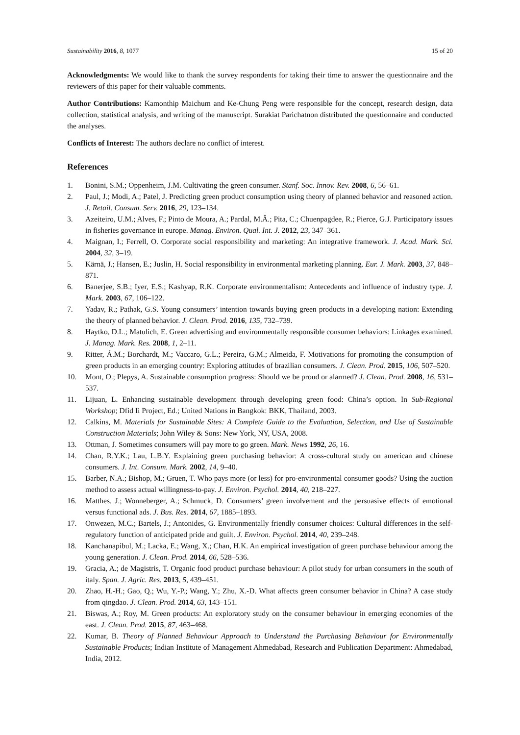Sustainability 2016, 8, 1077 15 of 20
Acknowledgments: We would like to thank the survey respondents for taking their time to answer the questionnaire and the reviewers of this paper for their valuable comments.
Author Contributions: Kamonthip Maichum and Ke-Chung Peng were responsible for the concept, research design, data collection, statistical analysis, and writing of the manuscript. Surakiat Parichatnon distributed the questionnaire and conducted the analyses.
Conflicts of Interest: The authors declare no conflict of interest.
References
1. Bonini, S.M.; Oppenheim, J.M. Cultivating the green consumer. Stanf. Soc. Innov. Rev. 2008, 6, 56–61.
2. Paul, J.; Modi, A.; Patel, J. Predicting green product consumption using theory of planned behavior and reasoned action. J. Retail. Consum. Serv. 2016, 29, 123–134.
3. Azeiteiro, U.M.; Alves, F.; Pinto de Moura, A.; Pardal, M.Â.; Pita, C.; Chuenpagdee, R.; Pierce, G.J. Participatory issues in fisheries governance in europe. Manag. Environ. Qual. Int. J. 2012, 23, 347–361.
4. Maignan, I.; Ferrell, O. Corporate social responsibility and marketing: An integrative framework. J. Acad. Mark. Sci. 2004, 32, 3–19.
5. Kärnä, J.; Hansen, E.; Juslin, H. Social responsibility in environmental marketing planning. Eur. J. Mark. 2003, 37, 848–871.
6. Banerjee, S.B.; Iyer, E.S.; Kashyap, R.K. Corporate environmentalism: Antecedents and influence of industry type. J. Mark. 2003, 67, 106–122.
7. Yadav, R.; Pathak, G.S. Young consumers’ intention towards buying green products in a developing nation: Extending the theory of planned behavior. J. Clean. Prod. 2016, 135, 732–739.
8. Haytko, D.L.; Matulich, E. Green advertising and environmentally responsible consumer behaviors: Linkages examined. J. Manag. Mark. Res. 2008, 1, 2–11.
9. Ritter, Á.M.; Borchardt, M.; Vaccaro, G.L.; Pereira, G.M.; Almeida, F. Motivations for promoting the consumption of green products in an emerging country: Exploring attitudes of brazilian consumers. J. Clean. Prod. 2015, 106, 507–520.
10. Mont, O.; Plepys, A. Sustainable consumption progress: Should we be proud or alarmed? J. Clean. Prod. 2008, 16, 531–537.
11. Lijuan, L. Enhancing sustainable development through developing green food: China’s option. In Sub-Regional Workshop; Dfid Ii Project, Ed.; United Nations in Bangkok: BKK, Thailand, 2003.
12. Calkins, M. Materials for Sustainable Sites: A Complete Guide to the Evaluation, Selection, and Use of Sustainable Construction Materials; John Wiley & Sons: New York, NY, USA, 2008.
13. Ottman, J. Sometimes consumers will pay more to go green. Mark. News 1992, 26, 16.
14. Chan, R.Y.K.; Lau, L.B.Y. Explaining green purchasing behavior: A cross-cultural study on american and chinese consumers. J. Int. Consum. Mark. 2002, 14, 9–40.
15. Barber, N.A.; Bishop, M.; Gruen, T. Who pays more (or less) for pro-environmental consumer goods? Using the auction method to assess actual willingness-to-pay. J. Environ. Psychol. 2014, 40, 218–227.
16. Matthes, J.; Wonneberger, A.; Schmuck, D. Consumers’ green involvement and the persuasive effects of emotional versus functional ads. J. Bus. Res. 2014, 67, 1885–1893.
17. Onwezen, M.C.; Bartels, J.; Antonides, G. Environmentally friendly consumer choices: Cultural differences in the self-regulatory function of anticipated pride and guilt. J. Environ. Psychol. 2014, 40, 239–248.
18. Kanchanapibul, M.; Lacka, E.; Wang, X.; Chan, H.K. An empirical investigation of green purchase behaviour among the young generation. J. Clean. Prod. 2014, 66, 528–536.
19. Gracia, A.; de Magistris, T. Organic food product purchase behaviour: A pilot study for urban consumers in the south of italy. Span. J. Agric. Res. 2013, 5, 439–451.
20. Zhao, H.-H.; Gao, Q.; Wu, Y.-P.; Wang, Y.; Zhu, X.-D. What affects green consumer behavior in China? A case study from qingdao. J. Clean. Prod. 2014, 63, 143–151.
21. Biswas, A.; Roy, M. Green products: An exploratory study on the consumer behaviour in emerging economies of the east. J. Clean. Prod. 2015, 87, 463–468.
22. Kumar, B. Theory of Planned Behaviour Approach to Understand the Purchasing Behaviour for Environmentally Sustainable Products; Indian Institute of Management Ahmedabad, Research and Publication Department: Ahmedabad, India, 2012.